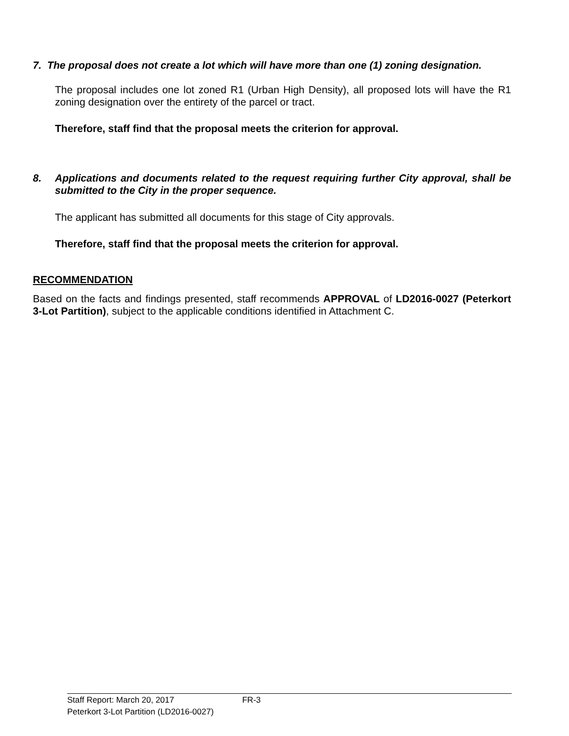7. The proposal does not create a lot which will have more than one (1) zoning designation.
The proposal includes one lot zoned R1 (Urban High Density), all proposed lots will have the R1 zoning designation over the entirety of the parcel or tract.
Therefore, staff find that the proposal meets the criterion for approval.
8. Applications and documents related to the request requiring further City approval, shall be submitted to the City in the proper sequence.
The applicant has submitted all documents for this stage of City approvals.
Therefore, staff find that the proposal meets the criterion for approval.
RECOMMENDATION
Based on the facts and findings presented, staff recommends APPROVAL of LD2016-0027 (Peterkort 3-Lot Partition), subject to the applicable conditions identified in Attachment C.
Staff Report: March 20, 2017 FR-3
Peterkort 3-Lot Partition (LD2016-0027)